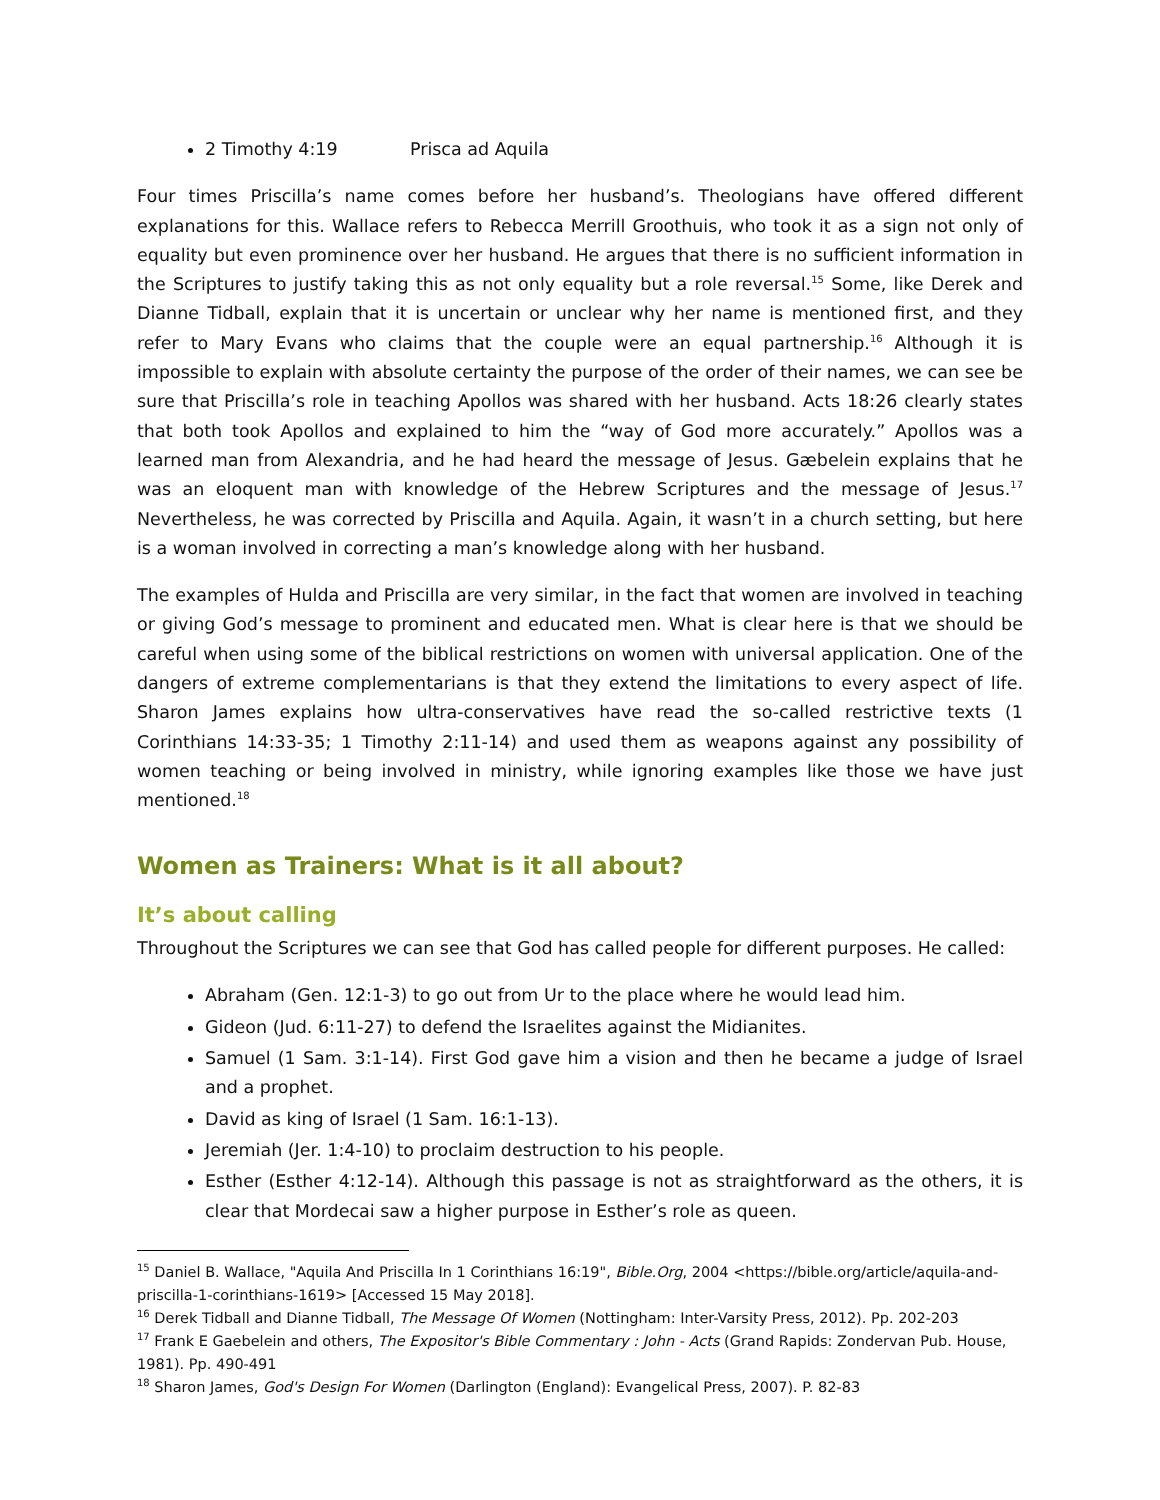2 Timothy 4:19 Prisca ad Aquila
Four times Priscilla’s name comes before her husband’s. Theologians have offered different explanations for this. Wallace refers to Rebecca Merrill Groothuis, who took it as a sign not only of equality but even prominence over her husband. He argues that there is no sufficient information in the Scriptures to justify taking this as not only equality but a role reversal.<sup>15</sup> Some, like Derek and Dianne Tidball, explain that it is uncertain or unclear why her name is mentioned first, and they refer to Mary Evans who claims that the couple were an equal partnership.<sup>16</sup> Although it is impossible to explain with absolute certainty the purpose of the order of their names, we can see be sure that Priscilla’s role in teaching Apollos was shared with her husband. Acts 18:26 clearly states that both took Apollos and explained to him the “way of God more accurately.” Apollos was a learned man from Alexandria, and he had heard the message of Jesus. Gæbelein explains that he was an eloquent man with knowledge of the Hebrew Scriptures and the message of Jesus.<sup>17</sup> Nevertheless, he was corrected by Priscilla and Aquila. Again, it wasn’t in a church setting, but here is a woman involved in correcting a man’s knowledge along with her husband.
The examples of Hulda and Priscilla are very similar, in the fact that women are involved in teaching or giving God’s message to prominent and educated men. What is clear here is that we should be careful when using some of the biblical restrictions on women with universal application. One of the dangers of extreme complementarians is that they extend the limitations to every aspect of life. Sharon James explains how ultra-conservatives have read the so-called restrictive texts (1 Corinthians 14:33-35; 1 Timothy 2:11-14) and used them as weapons against any possibility of women teaching or being involved in ministry, while ignoring examples like those we have just mentioned.<sup>18</sup>
Women as Trainers: What is it all about?
It’s about calling
Throughout the Scriptures we can see that God has called people for different purposes. He called:
Abraham (Gen. 12:1-3) to go out from Ur to the place where he would lead him.
Gideon (Jud. 6:11-27) to defend the Israelites against the Midianites.
Samuel (1 Sam. 3:1-14). First God gave him a vision and then he became a judge of Israel and a prophet.
David as king of Israel (1 Sam. 16:1-13).
Jeremiah (Jer. 1:4-10) to proclaim destruction to his people.
Esther (Esther 4:12-14). Although this passage is not as straightforward as the others, it is clear that Mordecai saw a higher purpose in Esther’s role as queen.
<sup>15</sup> Daniel B. Wallace, "Aquila And Priscilla In 1 Corinthians 16:19", Bible.Org, 2004 <https://bible.org/article/aquila-and-priscilla-1-corinthians-1619> [Accessed 15 May 2018].
<sup>16</sup> Derek Tidball and Dianne Tidball, The Message Of Women (Nottingham: Inter-Varsity Press, 2012). Pp. 202-203
<sup>17</sup> Frank E Gaebelein and others, The Expositor's Bible Commentary : John - Acts (Grand Rapids: Zondervan Pub. House, 1981). Pp. 490-491
<sup>18</sup> Sharon James, God's Design For Women (Darlington (England): Evangelical Press, 2007). P. 82-83